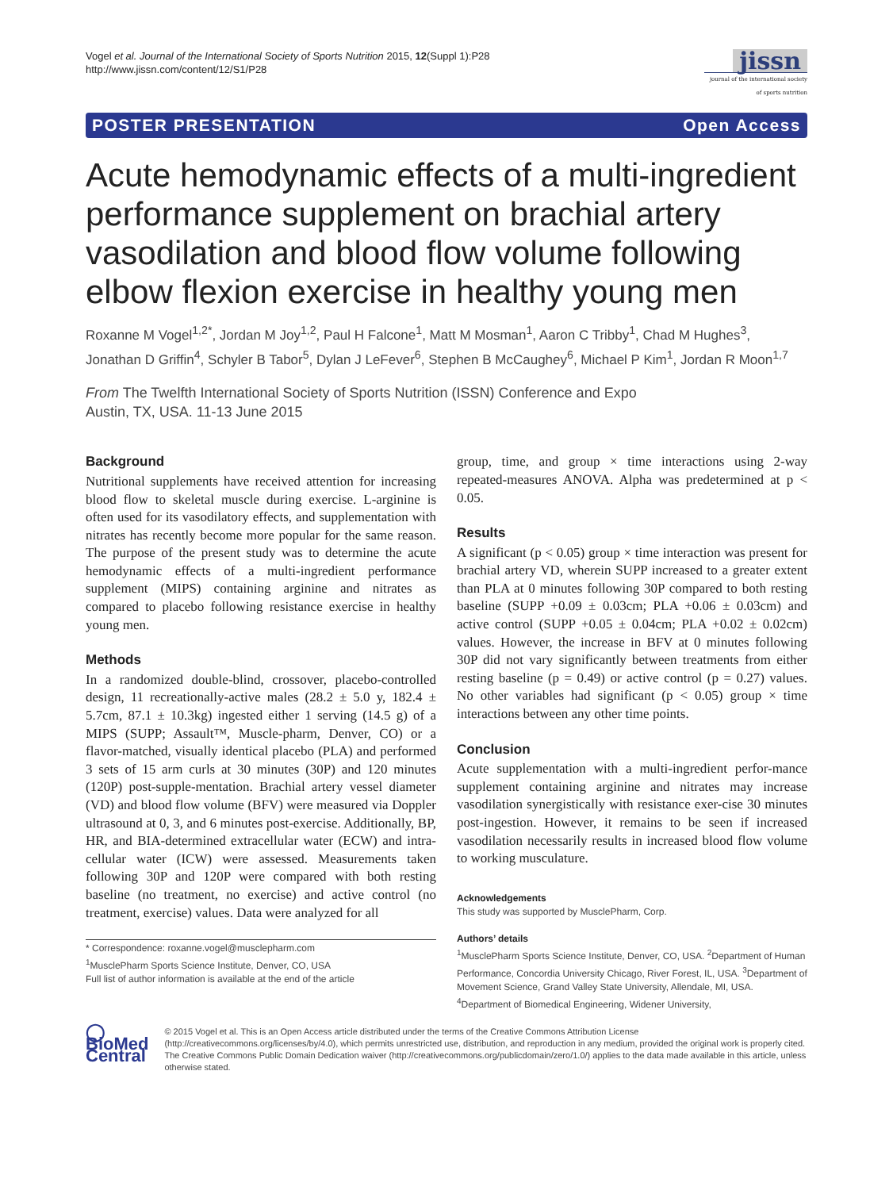Vogel et al. Journal of the International Society of Sports Nutrition 2015, 12(Suppl 1):P28
http://www.jissn.com/content/12/S1/P28
jissn
journal of the international society of sports nutrition
POSTER PRESENTATION Open Access
Acute hemodynamic effects of a multi-ingredient performance supplement on brachial artery vasodilation and blood flow volume following elbow flexion exercise in healthy young men
Roxanne M Vogel<sup>1,2*</sup>, Jordan M Joy<sup>1,2</sup>, Paul H Falcone<sup>1</sup>, Matt M Mosman<sup>1</sup>, Aaron C Tribby<sup>1</sup>, Chad M Hughes<sup>3</sup>, Jonathan D Griffin<sup>4</sup>, Schyler B Tabor<sup>5</sup>, Dylan J LeFever<sup>6</sup>, Stephen B McCaughey<sup>6</sup>, Michael P Kim<sup>1</sup>, Jordan R Moon<sup>1,7</sup>
From The Twelfth International Society of Sports Nutrition (ISSN) Conference and Expo
Austin, TX, USA. 11-13 June 2015
Background
Nutritional supplements have received attention for increasing blood flow to skeletal muscle during exercise. L-arginine is often used for its vasodilatory effects, and supplementation with nitrates has recently become more popular for the same reason. The purpose of the present study was to determine the acute hemodynamic effects of a multi-ingredient performance supplement (MIPS) containing arginine and nitrates as compared to placebo following resistance exercise in healthy young men.
Methods
In a randomized double-blind, crossover, placebo-controlled design, 11 recreationally-active males (28.2 ± 5.0 y, 182.4 ± 5.7cm, 87.1 ± 10.3kg) ingested either 1 serving (14.5 g) of a MIPS (SUPP; Assault™, Muscle-pharm, Denver, CO) or a flavor-matched, visually identical placebo (PLA) and performed 3 sets of 15 arm curls at 30 minutes (30P) and 120 minutes (120P) post-supple-mentation. Brachial artery vessel diameter (VD) and blood flow volume (BFV) were measured via Doppler ultrasound at 0, 3, and 6 minutes post-exercise. Additionally, BP, HR, and BIA-determined extracellular water (ECW) and intra-cellular water (ICW) were assessed. Measurements taken following 30P and 120P were compared with both resting baseline (no treatment, no exercise) and active control (no treatment, exercise) values. Data were analyzed for all
* Correspondence: roxanne.vogel@musclepharm.com
<sup>1</sup> MusclePharm Sports Science Institute, Denver, CO, USA
Full list of author information is available at the end of the article
group, time, and group × time interactions using 2-way repeated-measures ANOVA. Alpha was predetermined at p < 0.05.
Results
A significant (p < 0.05) group × time interaction was present for brachial artery VD, wherein SUPP increased to a greater extent than PLA at 0 minutes following 30P compared to both resting baseline (SUPP +0.09 ± 0.03cm; PLA +0.06 ± 0.03cm) and active control (SUPP +0.05 ± 0.04cm; PLA +0.02 ± 0.02cm) values. However, the increase in BFV at 0 minutes following 30P did not vary significantly between treatments from either resting baseline (p = 0.49) or active control (p = 0.27) values. No other variables had significant (p < 0.05) group × time interactions between any other time points.
Conclusion
Acute supplementation with a multi-ingredient perfor-mance supplement containing arginine and nitrates may increase vasodilation synergistically with resistance exer-cise 30 minutes post-ingestion. However, it remains to be seen if increased vasodilation necessarily results in increased blood flow volume to working musculature.
Acknowledgements
This study was supported by MusclePharm, Corp.
Authors’ details
<sup>1</sup> MusclePharm Sports Science Institute, Denver, CO, USA. <sup>2</sup>Department of Human Performance, Concordia University Chicago, River Forest, IL, USA. <sup>3</sup>Department of Movement Science, Grand Valley State University, Allendale, MI, USA. <sup>4</sup>Department of Biomedical Engineering, Widener University,
◯ BioMed Central
© 2015 Vogel et al. This is an Open Access article distributed under the terms of the Creative Commons Attribution License (http://creativecommons.org/licenses/by/4.0), which permits unrestricted use, distribution, and reproduction in any medium, provided the original work is properly cited. The Creative Commons Public Domain Dedication waiver (http://creativecommons.org/publicdomain/zero/1.0/) applies to the data made available in this article, unless otherwise stated.